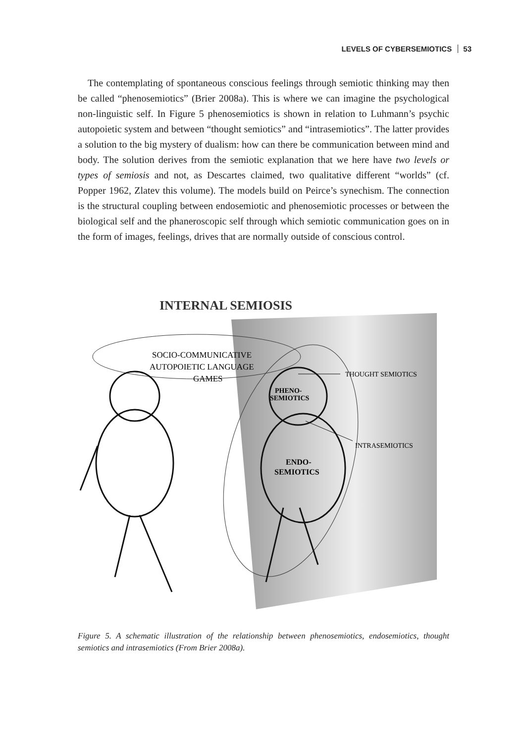LEVELS OF CYBERSEMIOTICS 53
The contemplating of spontaneous conscious feelings through semiotic thinking may then be called “phenosemiotics” (Brier 2008a). This is where we can imagine the psychological non-linguistic self. In Figure 5 phenosemiotics is shown in relation to Luhmann’s psychic autopoietic system and between “thought semiotics” and “intrasemiotics”. The latter provides a solution to the big mystery of dualism: how can there be communication between mind and body. The solution derives from the semiotic explanation that we here have two levels or types of semiosis and not, as Descartes claimed, two qualitative different “worlds” (cf. Popper 1962, Zlatev this volume). The models build on Peirce’s synechism. The connection is the structural coupling between endosemiotic and phenosemiotic processes or between the biological self and the phaneroscopic self through which semiotic communication goes on in the form of images, feelings, drives that are normally outside of conscious control.
INTERNAL SEMIOSIS
SOCIO-COMMUNICATIVE
AUTOPOIETIC LANGUAGE
GAMES
PHENO-
SEMIOTICS
ENDO-
SEMIOTICS
THOUGHT SEMIOTICS
INTRASEMIOTICS
Figure 5. A schematic illustration of the relationship between phenosemiotics, endosemiotics, thought semiotics and intrasemiotics (From Brier 2008a).